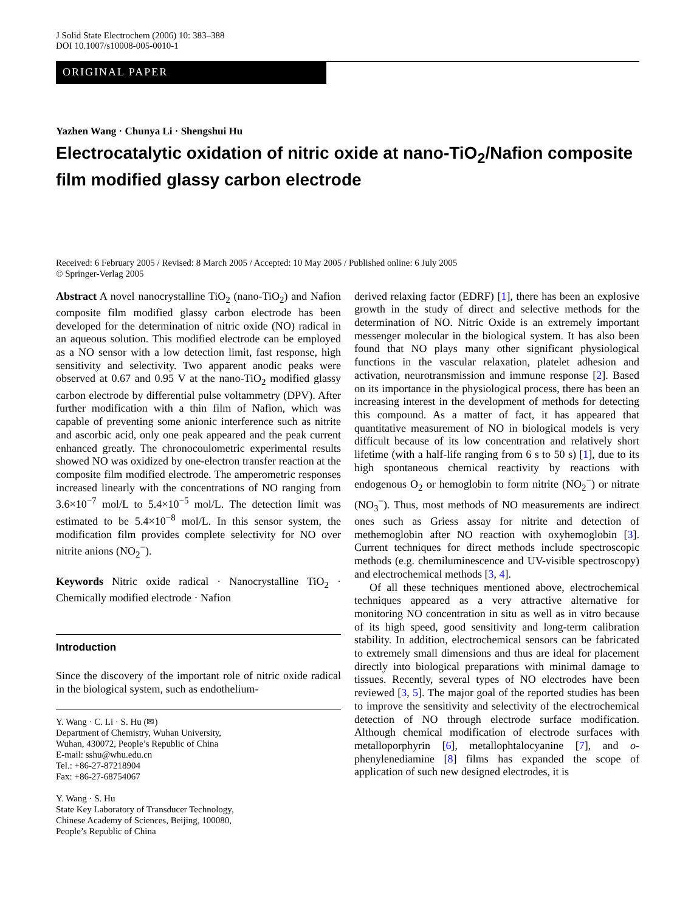J Solid State Electrochem (2006) 10: 383–388
DOI 10.1007/s10008-005-0010-1
ORIGINAL PAPER
Yazhen Wang · Chunya Li · Shengshui Hu
Electrocatalytic oxidation of nitric oxide at nano-TiO<sub>2</sub>/Nafion composite film modified glassy carbon electrode
Received: 6 February 2005 / Revised: 8 March 2005 / Accepted: 10 May 2005 / Published online: 6 July 2005
© Springer-Verlag 2005
Abstract A novel nanocrystalline TiO<sub>2</sub> (nano-TiO<sub>2</sub>) and Nafion composite film modified glassy carbon electrode has been developed for the determination of nitric oxide (NO) radical in an aqueous solution. This modified electrode can be employed as a NO sensor with a low detection limit, fast response, high sensitivity and selectivity. Two apparent anodic peaks were observed at 0.67 and 0.95 V at the nano-TiO<sub>2</sub> modified glassy carbon electrode by differential pulse voltammetry (DPV). After further modification with a thin film of Nafion, which was capable of preventing some anionic interference such as nitrite and ascorbic acid, only one peak appeared and the peak current enhanced greatly. The chronocoulometric experimental results showed NO was oxidized by one-electron transfer reaction at the composite film modified electrode. The amperometric responses increased linearly with the concentrations of NO ranging from 3.6×10<sup>−7</sup> mol/L to 5.4×10<sup>−5</sup> mol/L. The detection limit was estimated to be 5.4×10<sup>−8</sup> mol/L. In this sensor system, the modification film provides complete selectivity for NO over nitrite anions (NO<sub>2</sub><sup>−</sup>).
Keywords Nitric oxide radical · Nanocrystalline TiO<sub>2</sub> · Chemically modified electrode · Nafion
Introduction
Since the discovery of the important role of nitric oxide radical in the biological system, such as endothelium-
Y. Wang · C. Li · S. Hu (✉)
Department of Chemistry, Wuhan University,
Wuhan, 430072, People’s Republic of China
E-mail: sshu@whu.edu.cn
Tel.: +86-27-87218904
Fax: +86-27-68754067
Y. Wang · S. Hu
State Key Laboratory of Transducer Technology,
Chinese Academy of Sciences, Beijing, 100080,
People’s Republic of China
derived relaxing factor (EDRF) [1], there has been an explosive growth in the study of direct and selective methods for the determination of NO. Nitric Oxide is an extremely important messenger molecular in the biological system. It has also been found that NO plays many other significant physiological functions in the vascular relaxation, platelet adhesion and activation, neurotransmission and immune response [2]. Based on its importance in the physiological process, there has been an increasing interest in the development of methods for detecting this compound. As a matter of fact, it has appeared that quantitative measurement of NO in biological models is very difficult because of its low concentration and relatively short lifetime (with a half-life ranging from 6 s to 50 s) [1], due to its high spontaneous chemical reactivity by reactions with endogenous O<sub>2</sub> or hemoglobin to form nitrite (NO<sub>2</sub><sup>−</sup>) or nitrate (NO<sub>3</sub><sup>−</sup>). Thus, most methods of NO measurements are indirect ones such as Griess assay for nitrite and detection of methemoglobin after NO reaction with oxyhemoglobin [3]. Current techniques for direct methods include spectroscopic methods (e.g. chemiluminescence and UV-visible spectroscopy) and electrochemical methods [3, 4].
Of all these techniques mentioned above, electrochemical techniques appeared as a very attractive alternative for monitoring NO concentration in situ as well as in vitro because of its high speed, good sensitivity and long-term calibration stability. In addition, electrochemical sensors can be fabricated to extremely small dimensions and thus are ideal for placement directly into biological preparations with minimal damage to tissues. Recently, several types of NO electrodes have been reviewed [3, 5]. The major goal of the reported studies has been to improve the sensitivity and selectivity of the electrochemical detection of NO through electrode surface modification. Although chemical modification of electrode surfaces with metalloporphyrin [6], metallophtalocyanine [7], and o-phenylenediamine [8] films has expanded the scope of application of such new designed electrodes, it is